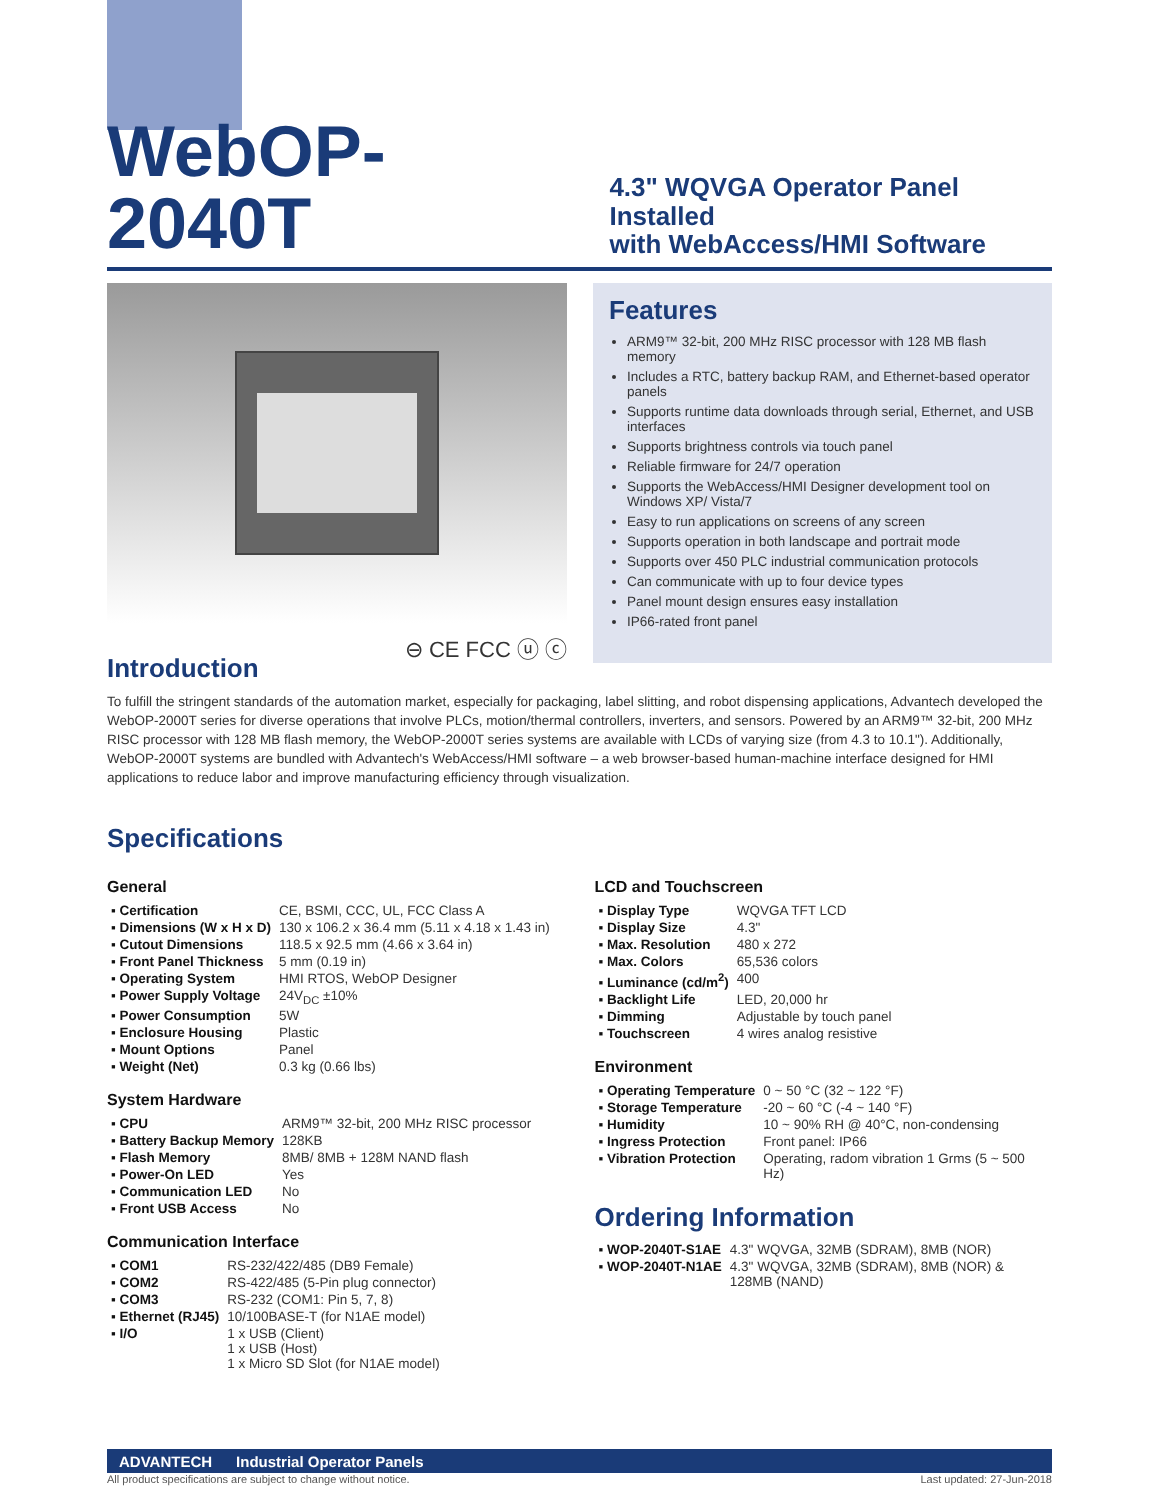WebOP-2040T
4.3" WQVGA Operator Panel Installed
with WebAccess/HMI Software
⊖ CE FCC ⓤ ⓒ
Features
ARM9™ 32-bit, 200 MHz RISC processor with 128 MB flash memory
Includes a RTC, battery backup RAM, and Ethernet-based operator panels
Supports runtime data downloads through serial, Ethernet, and USB interfaces
Supports brightness controls via touch panel
Reliable firmware for 24/7 operation
Supports the WebAccess/HMI Designer development tool on Windows XP/ Vista/7
Easy to run applications on screens of any screen
Supports operation in both landscape and portrait mode
Supports over 450 PLC industrial communication protocols
Can communicate with up to four device types
Panel mount design ensures easy installation
IP66-rated front panel
Introduction
To fulfill the stringent standards of the automation market, especially for packaging, label slitting, and robot dispensing applications, Advantech developed the WebOP-2000T series for diverse operations that involve PLCs, motion/thermal controllers, inverters, and sensors. Powered by an ARM9™ 32-bit, 200 MHz RISC processor with 128 MB flash memory, the WebOP-2000T series systems are available with LCDs of varying size (from 4.3 to 10.1"). Additionally, WebOP-2000T systems are bundled with Advantech's WebAccess/HMI software – a web browser-based human-machine interface designed for HMI applications to reduce labor and improve manufacturing efficiency through visualization.
Specifications
General
| ▪ Certification | CE, BSMI, CCC, UL, FCC Class A |
| ▪ Dimensions (W x H x D) | 130 x 106.2 x 36.4 mm (5.11 x 4.18 x 1.43 in) |
| ▪ Cutout Dimensions | 118.5 x 92.5 mm (4.66 x 3.64 in) |
| ▪ Front Panel Thickness | 5 mm (0.19 in) |
| ▪ Operating System | HMI RTOS, WebOP Designer |
| ▪ Power Supply Voltage | 24V<sub>DC</sub> ±10% |
| ▪ Power Consumption | 5W |
| ▪ Enclosure Housing | Plastic |
| ▪ Mount Options | Panel |
| ▪ Weight (Net) | 0.3 kg (0.66 lbs) |
System Hardware
| ▪ CPU | ARM9™ 32-bit, 200 MHz RISC processor |
| ▪ Battery Backup Memory | 128KB |
| ▪ Flash Memory | 8MB/ 8MB + 128M NAND flash |
| ▪ Power-On LED | Yes |
| ▪ Communication LED | No |
| ▪ Front USB Access | No |
Communication Interface
| ▪ COM1 | RS-232/422/485 (DB9 Female) |
| ▪ COM2 | RS-422/485 (5-Pin plug connector) |
| ▪ COM3 | RS-232 (COM1: Pin 5, 7, 8) |
| ▪ Ethernet (RJ45) | 10/100BASE-T (for N1AE model) |
| ▪ I/O | 1 x USB (Client) 1 x USB (Host) 1 x Micro SD Slot (for N1AE model) |
LCD and Touchscreen
| ▪ Display Type | WQVGA TFT LCD |
| ▪ Display Size | 4.3" |
| ▪ Max. Resolution | 480 x 272 |
| ▪ Max. Colors | 65,536 colors |
| ▪ Luminance (cd/m<sup>2</sup>) | 400 |
| ▪ Backlight Life | LED, 20,000 hr |
| ▪ Dimming | Adjustable by touch panel |
| ▪ Touchscreen | 4 wires analog resistive |
Environment
| ▪ Operating Temperature | 0 ~ 50 °C (32 ~ 122 °F) |
| ▪ Storage Temperature | -20 ~ 60 °C (-4 ~ 140 °F) |
| ▪ Humidity | 10 ~ 90% RH @ 40°C, non-condensing |
| ▪ Ingress Protection | Front panel: IP66 |
| ▪ Vibration Protection | Operating, radom vibration 1 Grms (5 ~ 500 Hz) |
Ordering Information
| ▪ WOP-2040T-S1AE | 4.3" WQVGA, 32MB (SDRAM), 8MB (NOR) |
| ▪ WOP-2040T-N1AE | 4.3" WQVGA, 32MB (SDRAM), 8MB (NOR) & 128MB (NAND) |
ADVANTECH Industrial Operator Panels
All product specifications are subject to change without notice. Last updated: 27-Jun-2018